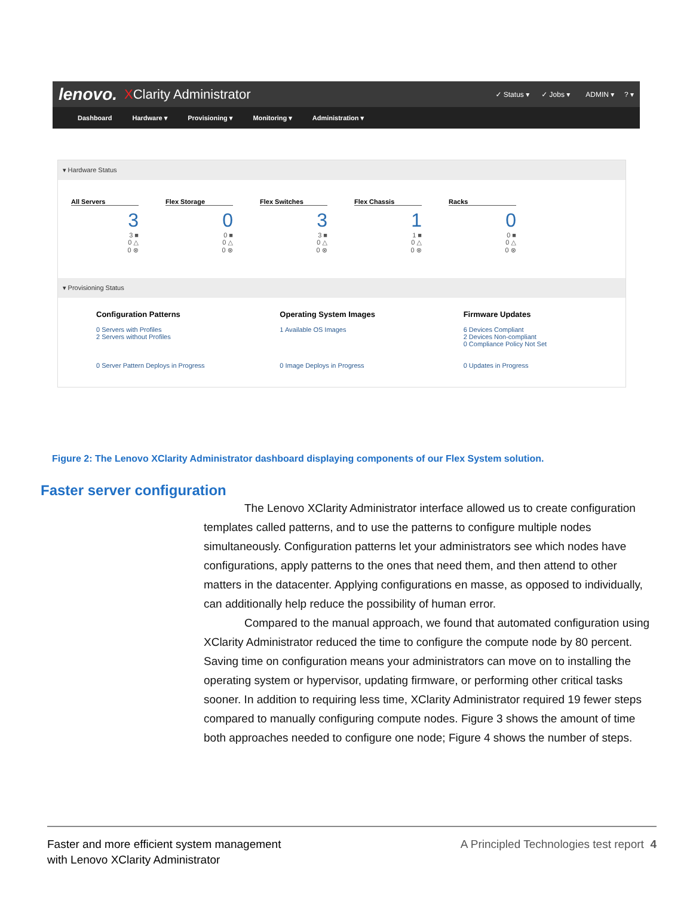lenovo. XClarity Administrator ✓ Status ▾ ✓ Jobs ▾ ADMIN ▾ ? ▾
Dashboard Hardware ▾ Provisioning ▾ Monitoring ▾ Administration ▾
▾ Hardware Status
All Servers
3
3 ■
0 △
0 ⊗
Flex Storage
0
0 ■
0 △
0 ⊗
Flex Switches
3
3 ■
0 △
0 ⊗
Flex Chassis
1
1 ■
0 △
0 ⊗
Racks
0
0 ■
0 △
0 ⊗
▾ Provisioning Status
Configuration Patterns
0 Servers with Profiles
2 Servers without Profiles
0 Server Pattern Deploys in Progress
Operating System Images
1 Available OS Images
0 Image Deploys in Progress
Firmware Updates
6 Devices Compliant
2 Devices Non-compliant
0 Compliance Policy Not Set
0 Updates in Progress
Figure 2: The Lenovo XClarity Administrator dashboard displaying components of our Flex System solution.
Faster server configuration
The Lenovo XClarity Administrator interface allowed us to create configuration templates called patterns, and to use the patterns to configure multiple nodes simultaneously. Configuration patterns let your administrators see which nodes have configurations, apply patterns to the ones that need them, and then attend to other matters in the datacenter. Applying configurations en masse, as opposed to individually, can additionally help reduce the possibility of human error.
Compared to the manual approach, we found that automated configuration using XClarity Administrator reduced the time to configure the compute node by 80 percent. Saving time on configuration means your administrators can move on to installing the operating system or hypervisor, updating firmware, or performing other critical tasks sooner. In addition to requiring less time, XClarity Administrator required 19 fewer steps compared to manually configuring compute nodes. Figure 3 shows the amount of time both approaches needed to configure one node; Figure 4 shows the number of steps.
Faster and more efficient system management
with Lenovo XClarity Administrator
A Principled Technologies test report 4